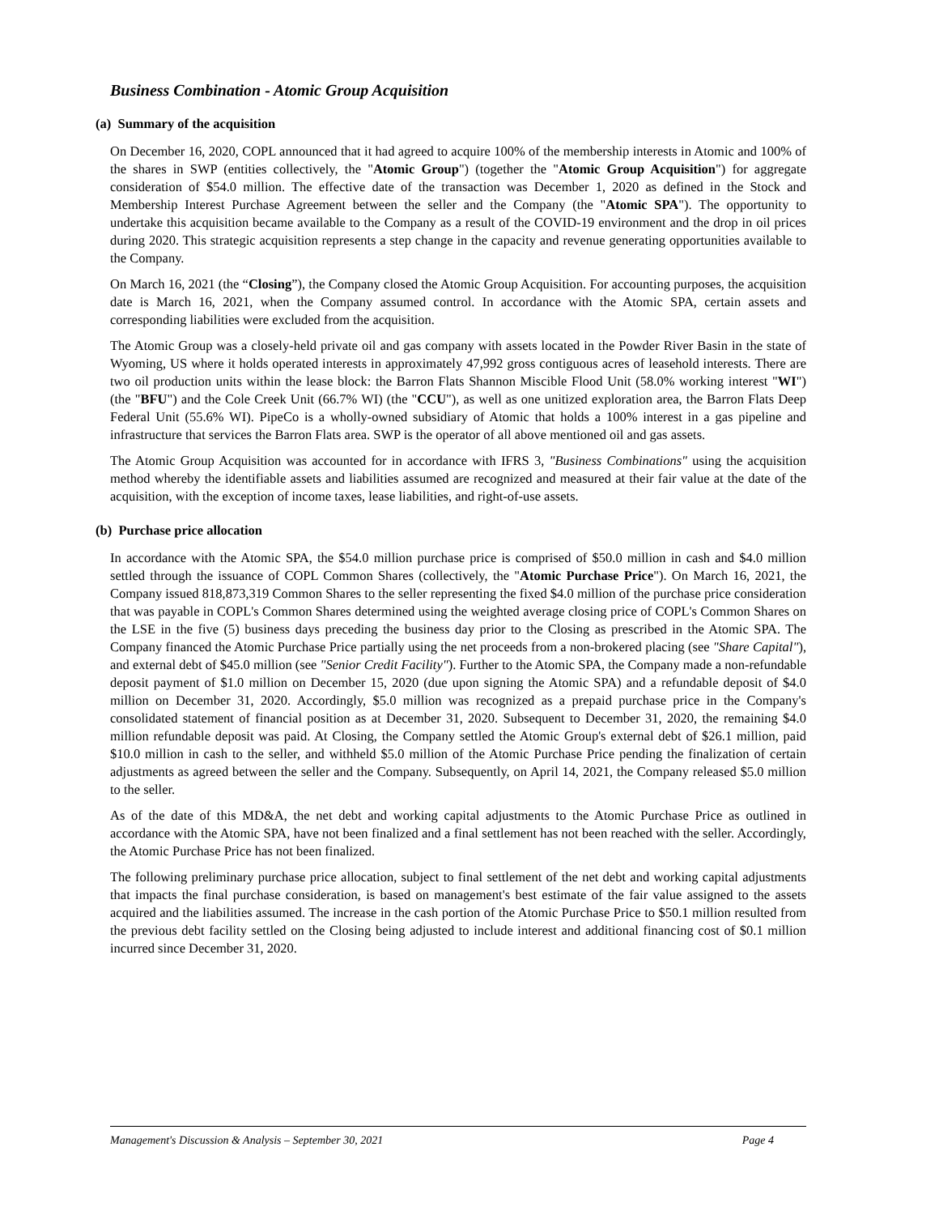Business Combination - Atomic Group Acquisition
(a) Summary of the acquisition
On December 16, 2020, COPL announced that it had agreed to acquire 100% of the membership interests in Atomic and 100% of the shares in SWP (entities collectively, the "Atomic Group") (together the "Atomic Group Acquisition") for aggregate consideration of $54.0 million. The effective date of the transaction was December 1, 2020 as defined in the Stock and Membership Interest Purchase Agreement between the seller and the Company (the "Atomic SPA"). The opportunity to undertake this acquisition became available to the Company as a result of the COVID-19 environment and the drop in oil prices during 2020. This strategic acquisition represents a step change in the capacity and revenue generating opportunities available to the Company.
On March 16, 2021 (the “Closing”), the Company closed the Atomic Group Acquisition. For accounting purposes, the acquisition date is March 16, 2021, when the Company assumed control. In accordance with the Atomic SPA, certain assets and corresponding liabilities were excluded from the acquisition.
The Atomic Group was a closely-held private oil and gas company with assets located in the Powder River Basin in the state of Wyoming, US where it holds operated interests in approximately 47,992 gross contiguous acres of leasehold interests. There are two oil production units within the lease block: the Barron Flats Shannon Miscible Flood Unit (58.0% working interest "WI") (the "BFU") and the Cole Creek Unit (66.7% WI) (the "CCU"), as well as one unitized exploration area, the Barron Flats Deep Federal Unit (55.6% WI). PipeCo is a wholly-owned subsidiary of Atomic that holds a 100% interest in a gas pipeline and infrastructure that services the Barron Flats area. SWP is the operator of all above mentioned oil and gas assets.
The Atomic Group Acquisition was accounted for in accordance with IFRS 3, "Business Combinations" using the acquisition method whereby the identifiable assets and liabilities assumed are recognized and measured at their fair value at the date of the acquisition, with the exception of income taxes, lease liabilities, and right-of-use assets.
(b) Purchase price allocation
In accordance with the Atomic SPA, the $54.0 million purchase price is comprised of $50.0 million in cash and $4.0 million settled through the issuance of COPL Common Shares (collectively, the "Atomic Purchase Price"). On March 16, 2021, the Company issued 818,873,319 Common Shares to the seller representing the fixed $4.0 million of the purchase price consideration that was payable in COPL's Common Shares determined using the weighted average closing price of COPL's Common Shares on the LSE in the five (5) business days preceding the business day prior to the Closing as prescribed in the Atomic SPA. The Company financed the Atomic Purchase Price partially using the net proceeds from a non-brokered placing (see "Share Capital"), and external debt of $45.0 million (see "Senior Credit Facility"). Further to the Atomic SPA, the Company made a non-refundable deposit payment of $1.0 million on December 15, 2020 (due upon signing the Atomic SPA) and a refundable deposit of $4.0 million on December 31, 2020. Accordingly, $5.0 million was recognized as a prepaid purchase price in the Company's consolidated statement of financial position as at December 31, 2020. Subsequent to December 31, 2020, the remaining $4.0 million refundable deposit was paid. At Closing, the Company settled the Atomic Group's external debt of $26.1 million, paid $10.0 million in cash to the seller, and withheld $5.0 million of the Atomic Purchase Price pending the finalization of certain adjustments as agreed between the seller and the Company. Subsequently, on April 14, 2021, the Company released $5.0 million to the seller.
As of the date of this MD&A, the net debt and working capital adjustments to the Atomic Purchase Price as outlined in accordance with the Atomic SPA, have not been finalized and a final settlement has not been reached with the seller. Accordingly, the Atomic Purchase Price has not been finalized.
The following preliminary purchase price allocation, subject to final settlement of the net debt and working capital adjustments that impacts the final purchase consideration, is based on management's best estimate of the fair value assigned to the assets acquired and the liabilities assumed. The increase in the cash portion of the Atomic Purchase Price to $50.1 million resulted from the previous debt facility settled on the Closing being adjusted to include interest and additional financing cost of $0.1 million incurred since December 31, 2020.
Management's Discussion & Analysis – September 30, 2021 Page 4